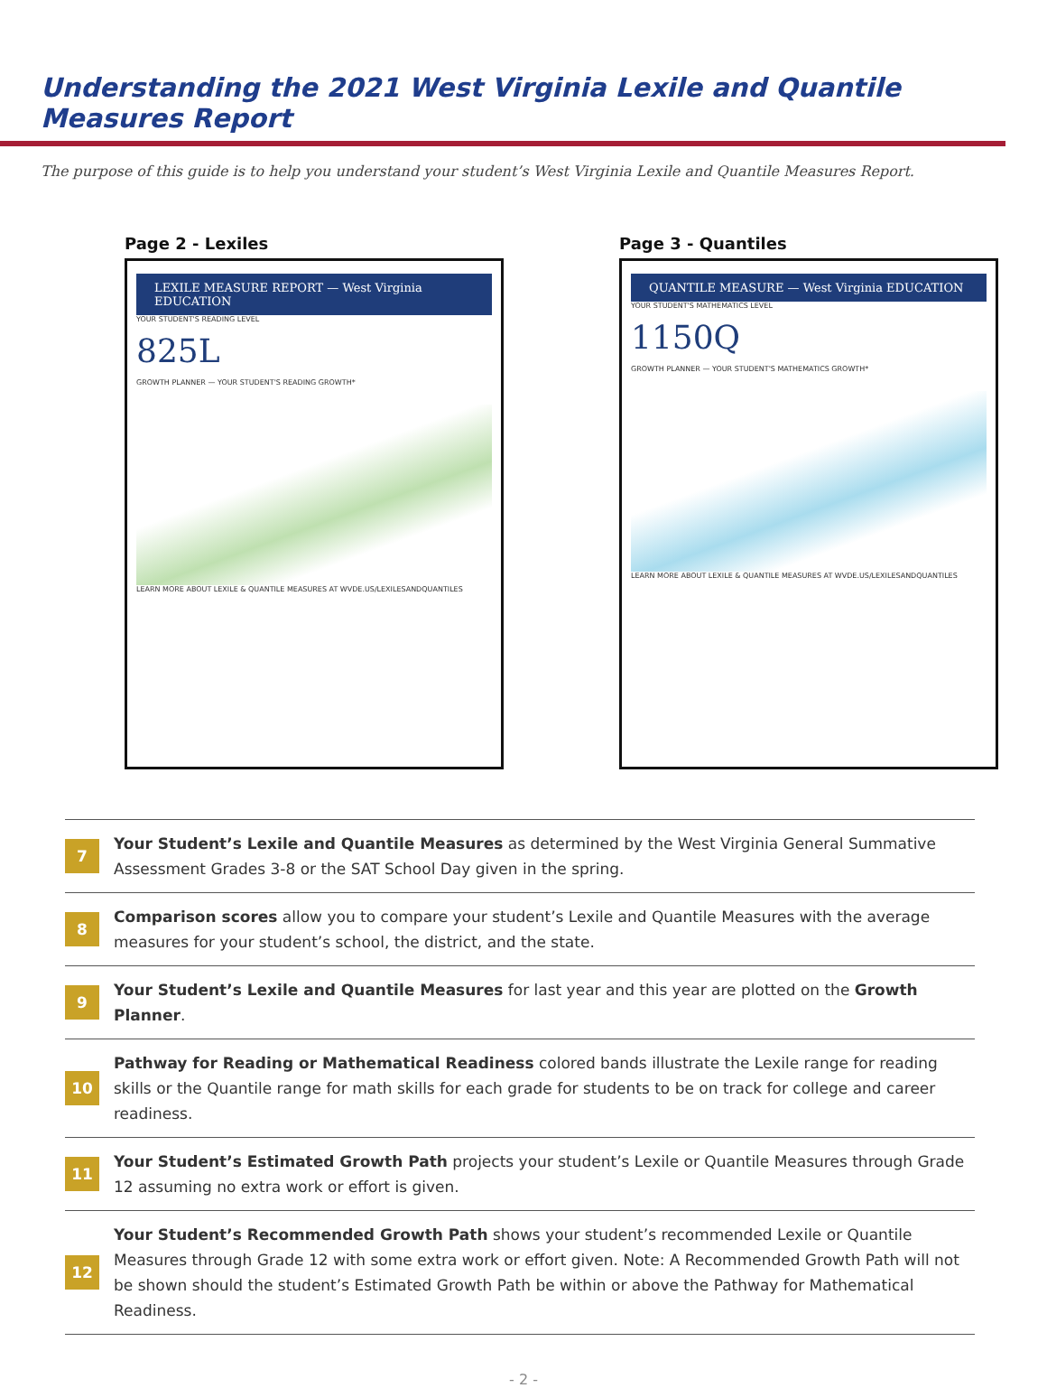Understanding the 2021 West Virginia Lexile and Quantile Measures Report
The purpose of this guide is to help you understand your student’s West Virginia Lexile and Quantile Measures Report.
Page 2 - Lexiles
LEXILE MEASURE REPORT — West Virginia EDUCATION
YOUR STUDENT'S READING LEVEL
825L
GROWTH PLANNER — YOUR STUDENT'S READING GROWTH*
LEARN MORE ABOUT LEXILE & QUANTILE MEASURES AT WVDE.US/LEXILESANDQUANTILES
Page 3 - Quantiles
QUANTILE MEASURE — West Virginia EDUCATION
YOUR STUDENT'S MATHEMATICS LEVEL
1150Q
GROWTH PLANNER — YOUR STUDENT'S MATHEMATICS GROWTH*
LEARN MORE ABOUT LEXILE & QUANTILE MEASURES AT WVDE.US/LEXILESANDQUANTILES
7
Your Student’s Lexile and Quantile Measures as determined by the West Virginia General Summative Assessment Grades 3-8 or the SAT School Day given in the spring.
8
Comparison scores allow you to compare your student’s Lexile and Quantile Measures with the average measures for your student’s school, the district, and the state.
9
Your Student’s Lexile and Quantile Measures for last year and this year are plotted on the Growth Planner.
10
Pathway for Reading or Mathematical Readiness colored bands illustrate the Lexile range for reading skills or the Quantile range for math skills for each grade for students to be on track for college and career readiness.
11
Your Student’s Estimated Growth Path projects your student’s Lexile or Quantile Measures through Grade 12 assuming no extra work or effort is given.
12
Your Student’s Recommended Growth Path shows your student’s recommended Lexile or Quantile Measures through Grade 12 with some extra work or effort given. Note: A Recommended Growth Path will not be shown should the student’s Estimated Growth Path be within or above the Pathway for Mathematical Readiness.
- 2 -